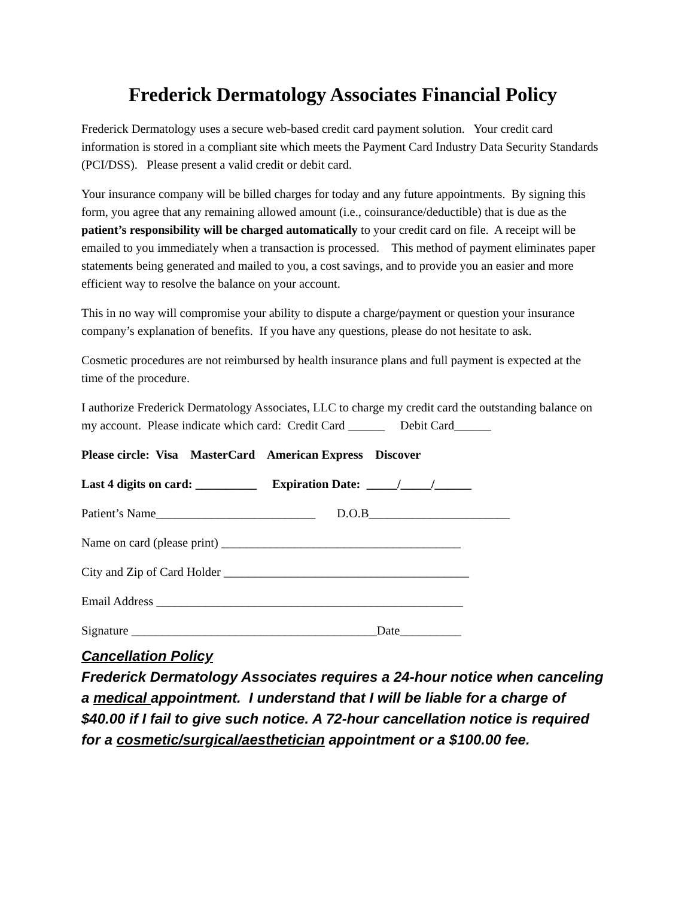Frederick Dermatology Associates Financial Policy
Frederick Dermatology uses a secure web-based credit card payment solution. Your credit card information is stored in a compliant site which meets the Payment Card Industry Data Security Standards (PCI/DSS). Please present a valid credit or debit card.
Your insurance company will be billed charges for today and any future appointments. By signing this form, you agree that any remaining allowed amount (i.e., coinsurance/deductible) that is due as the patient’s responsibility will be charged automatically to your credit card on file. A receipt will be emailed to you immediately when a transaction is processed. This method of payment eliminates paper statements being generated and mailed to you, a cost savings, and to provide you an easier and more efficient way to resolve the balance on your account.
This in no way will compromise your ability to dispute a charge/payment or question your insurance company’s explanation of benefits. If you have any questions, please do not hesitate to ask.
Cosmetic procedures are not reimbursed by health insurance plans and full payment is expected at the time of the procedure.
I authorize Frederick Dermatology Associates, LLC to charge my credit card the outstanding balance on my account. Please indicate which card: Credit Card ______ Debit Card______
Please circle: Visa MasterCard American Express Discover
Last 4 digits on card: __________ Expiration Date: _____/_____/______
Patient’s Name__________________________ D.O.B_______________________
Name on card (please print) _______________________________________
City and Zip of Card Holder ________________________________________
Email Address __________________________________________________
Signature ________________________________________Date__________
Cancellation Policy
Frederick Dermatology Associates requires a 24-hour notice when canceling a medical appointment. I understand that I will be liable for a charge of $40.00 if I fail to give such notice. A 72-hour cancellation notice is required for a cosmetic/surgical/aesthetician appointment or a $100.00 fee.